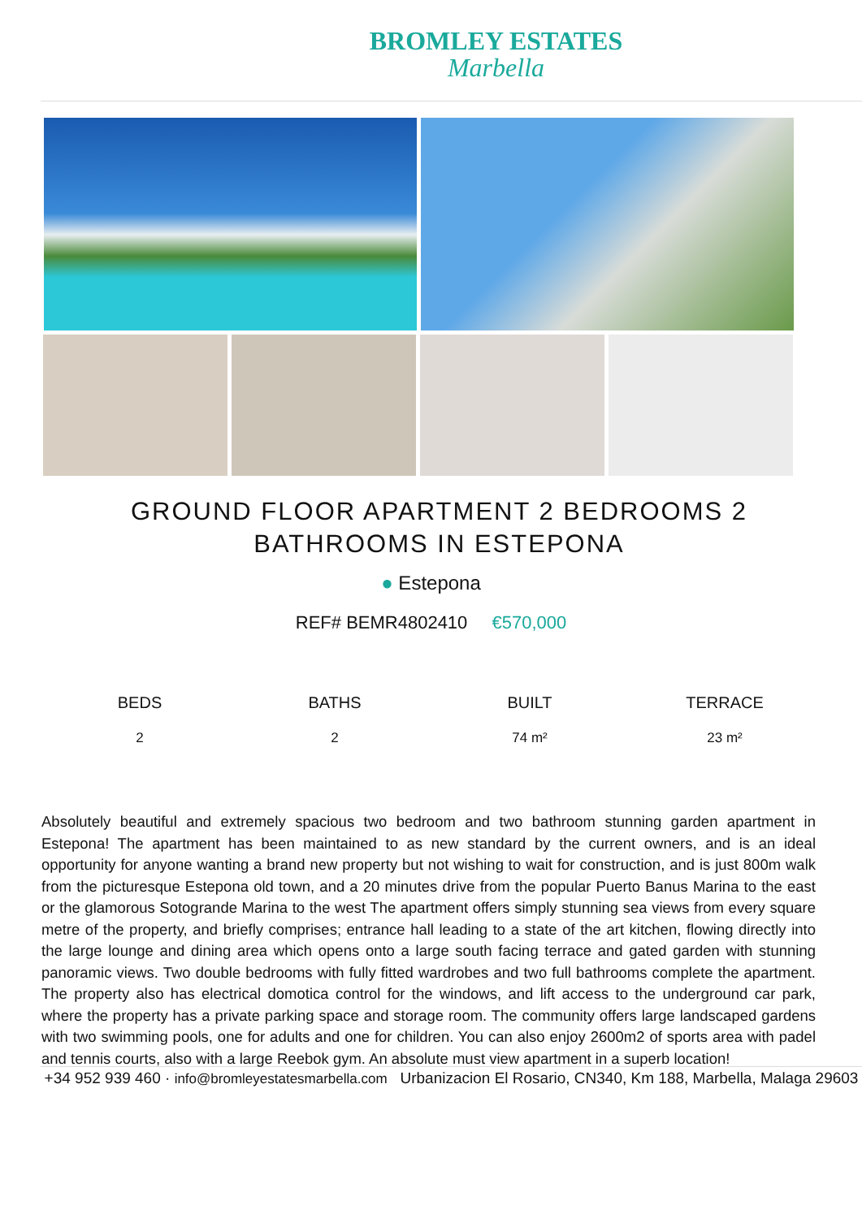BROMLEY ESTATES
Marbella
GROUND FLOOR APARTMENT 2 BEDROOMS 2 BATHROOMS IN ESTEPONA
● Estepona
REF# BEMR4802410 €570,000
BEDS
2
BATHS
2
BUILT
74 m²
TERRACE
23 m²
Absolutely beautiful and extremely spacious two bedroom and two bathroom stunning garden apartment in Estepona! The apartment has been maintained to as new standard by the current owners, and is an ideal opportunity for anyone wanting a brand new property but not wishing to wait for construction, and is just 800m walk from the picturesque Estepona old town, and a 20 minutes drive from the popular Puerto Banus Marina to the east or the glamorous Sotogrande Marina to the west The apartment offers simply stunning sea views from every square metre of the property, and briefly comprises; entrance hall leading to a state of the art kitchen, flowing directly into the large lounge and dining area which opens onto a large south facing terrace and gated garden with stunning panoramic views. Two double bedrooms with fully fitted wardrobes and two full bathrooms complete the apartment. The property also has electrical domotica control for the windows, and lift access to the underground car park, where the property has a private parking space and storage room. The community offers large landscaped gardens with two swimming pools, one for adults and one for children. You can also enjoy 2600m2 of sports area with padel and tennis courts, also with a large Reebok gym. An absolute must view apartment in a superb location!
+34 952 939 460 · info@bromleyestatesmarbella.com Urbanizacion El Rosario, CN340, Km 188, Marbella, Malaga 29603